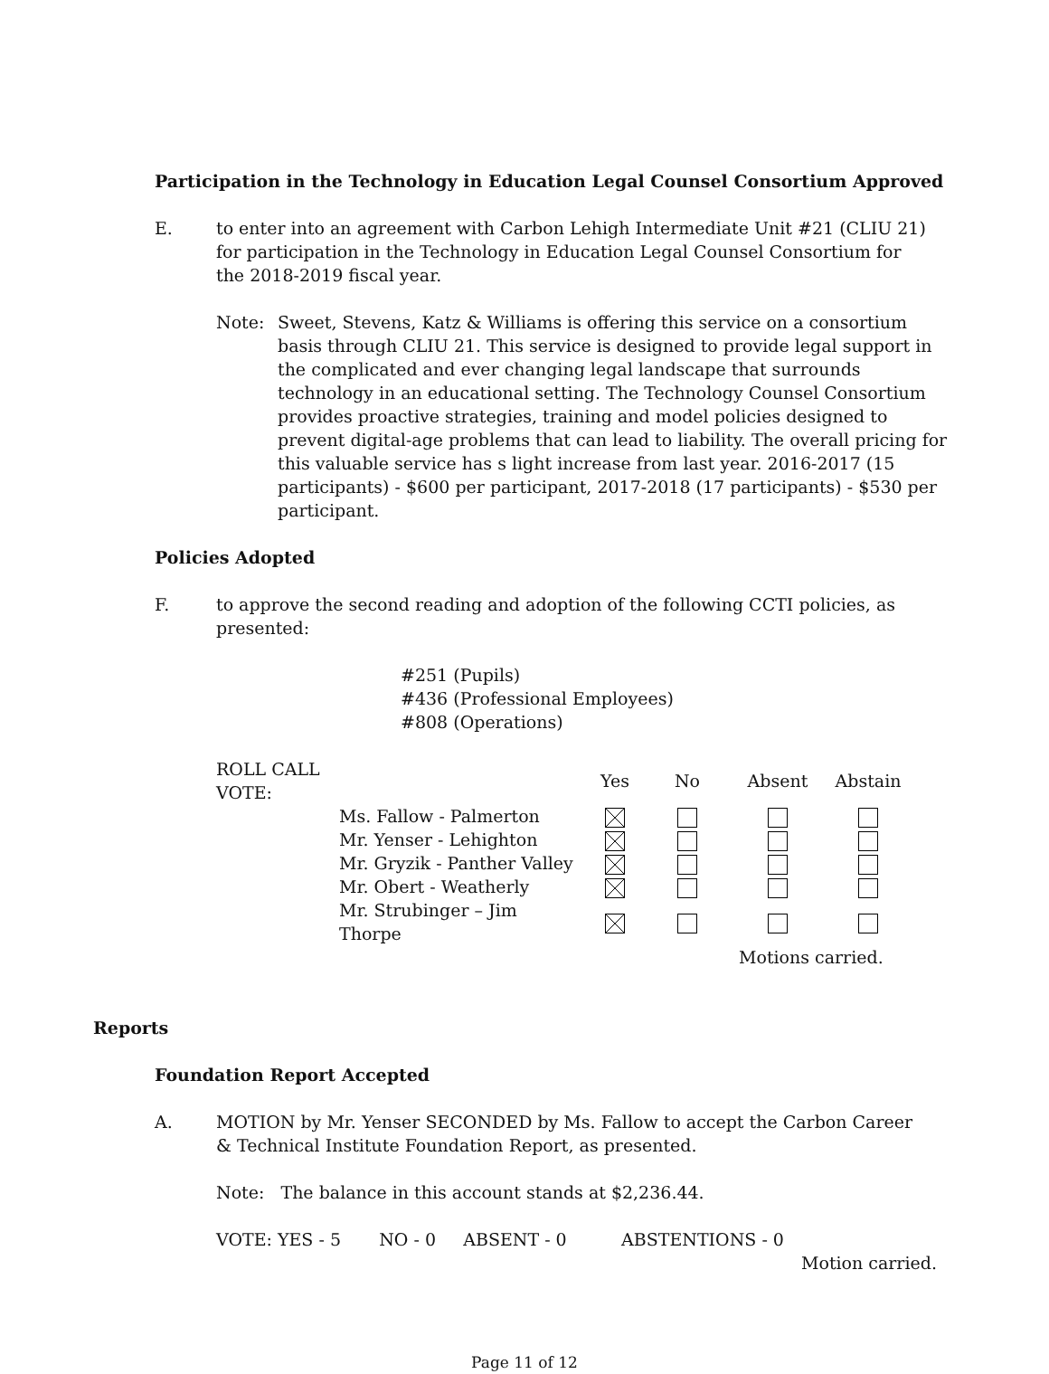Participation in the Technology in Education Legal Counsel Consortium Approved
E. to enter into an agreement with Carbon Lehigh Intermediate Unit #21 (CLIU 21) for participation in the Technology in Education Legal Counsel Consortium for the 2018-2019 fiscal year.
Note: Sweet, Stevens, Katz & Williams is offering this service on a consortium basis through CLIU 21. This service is designed to provide legal support in the complicated and ever changing legal landscape that surrounds technology in an educational setting. The Technology Counsel Consortium provides proactive strategies, training and model policies designed to prevent digital-age problems that can lead to liability. The overall pricing for this valuable service has s light increase from last year. 2016-2017 (15 participants) - $600 per participant, 2017-2018 (17 participants) - $530 per participant.
Policies Adopted
F. to approve the second reading and adoption of the following CCTI policies, as presented:
#251 (Pupils)
#436 (Professional Employees)
#808 (Operations)
| ROLL CALL VOTE: | | Yes | No | Absent | Abstain |
| | Ms. Fallow - Palmerton | | | | |
| | Mr. Yenser - Lehighton | | | | |
| | Mr. Gryzik - Panther Valley | | | | |
| | Mr. Obert - Weatherly | | | | |
| | Mr. Strubinger – Jim Thorpe | | | | |
| | | | | Motions carried. | |
Reports
Foundation Report Accepted
A. MOTION by Mr. Yenser SECONDED by Ms. Fallow to accept the Carbon Career & Technical Institute Foundation Report, as presented.
Note: The balance in this account stands at $2,236.44.
VOTE: YES - 5 NO - 0 ABSENT - 0 ABSTENTIONS - 0
Motion carried.
Page 11 of 12